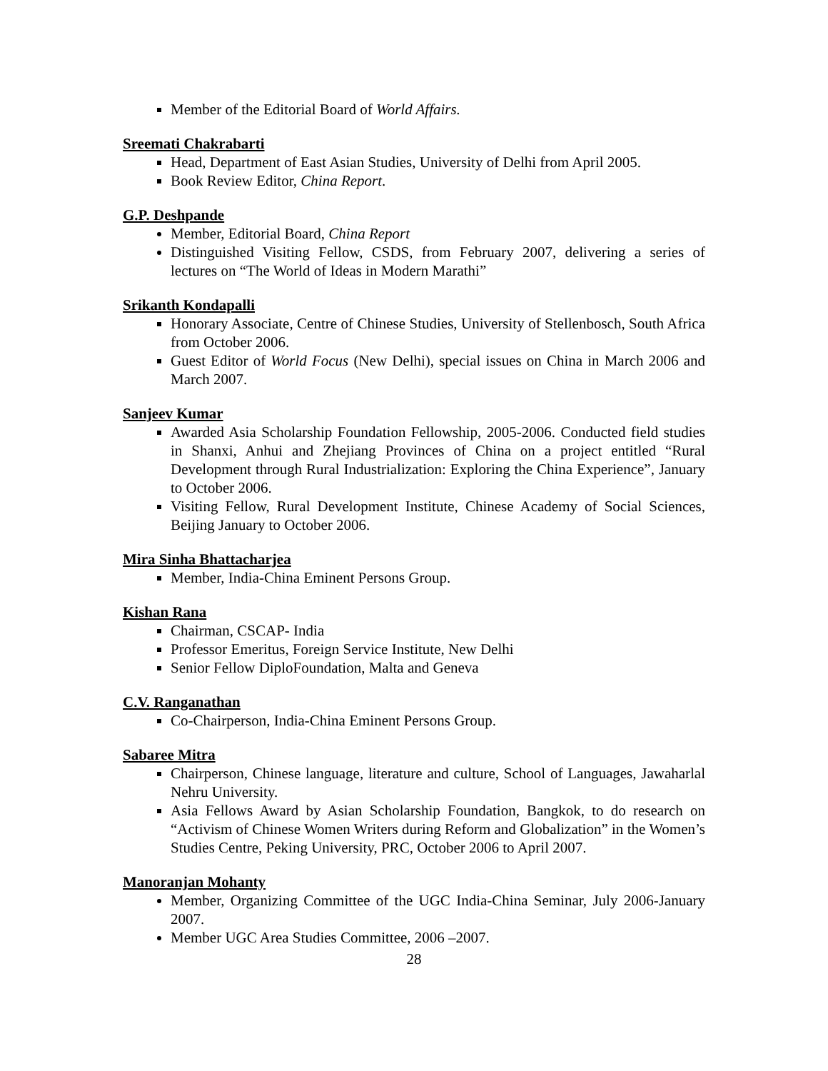Member of the Editorial Board of World Affairs.
Sreemati Chakrabarti
Head, Department of East Asian Studies, University of Delhi from April 2005.
Book Review Editor, China Report.
G.P. Deshpande
Member, Editorial Board, China Report
Distinguished Visiting Fellow, CSDS, from February 2007, delivering a series of lectures on “The World of Ideas in Modern Marathi”
Srikanth Kondapalli
Honorary Associate, Centre of Chinese Studies, University of Stellenbosch, South Africa from October 2006.
Guest Editor of World Focus (New Delhi), special issues on China in March 2006 and March 2007.
Sanjeev Kumar
Awarded Asia Scholarship Foundation Fellowship, 2005-2006. Conducted field studies in Shanxi, Anhui and Zhejiang Provinces of China on a project entitled “Rural Development through Rural Industrialization: Exploring the China Experience”, January to October 2006.
Visiting Fellow, Rural Development Institute, Chinese Academy of Social Sciences, Beijing January to October 2006.
Mira Sinha Bhattacharjea
Member, India-China Eminent Persons Group.
Kishan Rana
Chairman, CSCAP- India
Professor Emeritus, Foreign Service Institute, New Delhi
Senior Fellow DiploFoundation, Malta and Geneva
C.V. Ranganathan
Co-Chairperson, India-China Eminent Persons Group.
Sabaree Mitra
Chairperson, Chinese language, literature and culture, School of Languages, Jawaharlal Nehru University.
Asia Fellows Award by Asian Scholarship Foundation, Bangkok, to do research on “Activism of Chinese Women Writers during Reform and Globalization” in the Women’s Studies Centre, Peking University, PRC, October 2006 to April 2007.
Manoranjan Mohanty
Member, Organizing Committee of the UGC India-China Seminar, July 2006-January 2007.
Member UGC Area Studies Committee, 2006 –2007.
28